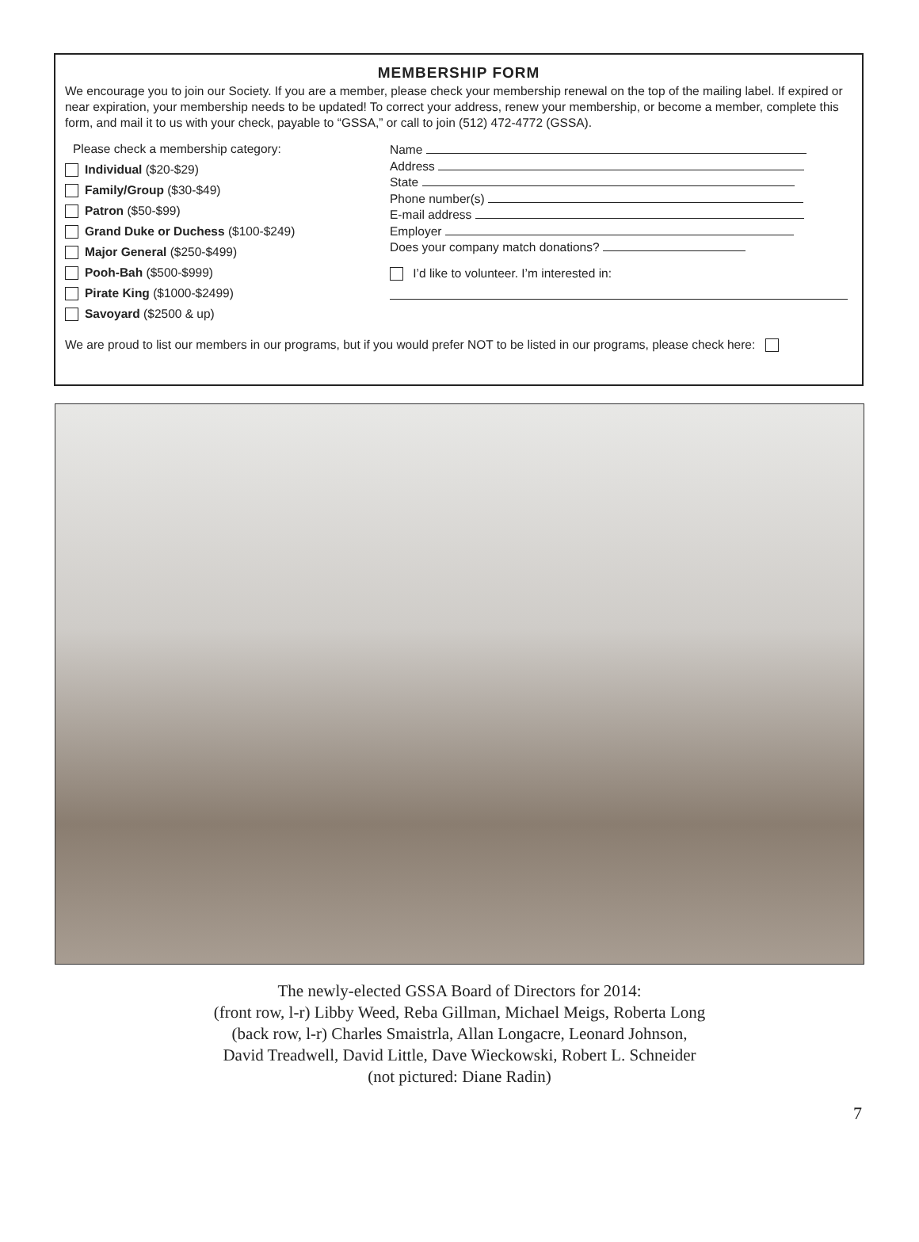MEMBERSHIP FORM
We encourage you to join our Society. If you are a member, please check your membership renewal on the top of the mailing label. If expired or near expiration, your membership needs to be updated! To correct your address, renew your membership, or become a member, complete this form, and mail it to us with your check, payable to “GSSA,” or call to join (512) 472-4772 (GSSA).
Please check a membership category:
Individual ($20-$29)
Family/Group ($30-$49)
Patron ($50-$99)
Grand Duke or Duchess ($100-$249)
Major General ($250-$499)
Pooh-Bah ($500-$999)
Pirate King ($1000-$2499)
Savoyard ($2500 & up)
Name
Address
State
Phone number(s)
E-mail address
Employer
Does your company match donations?
I’d like to volunteer. I’m interested in:
We are proud to list our members in our programs, but if you would prefer NOT to be listed in our programs, please check here:
The newly-elected GSSA Board of Directors for 2014:
(front row, l-r) Libby Weed, Reba Gillman, Michael Meigs, Roberta Long
(back row, l-r) Charles Smaistrla, Allan Longacre, Leonard Johnson,
David Treadwell, David Little, Dave Wieckowski, Robert L. Schneider
(not pictured: Diane Radin)
7